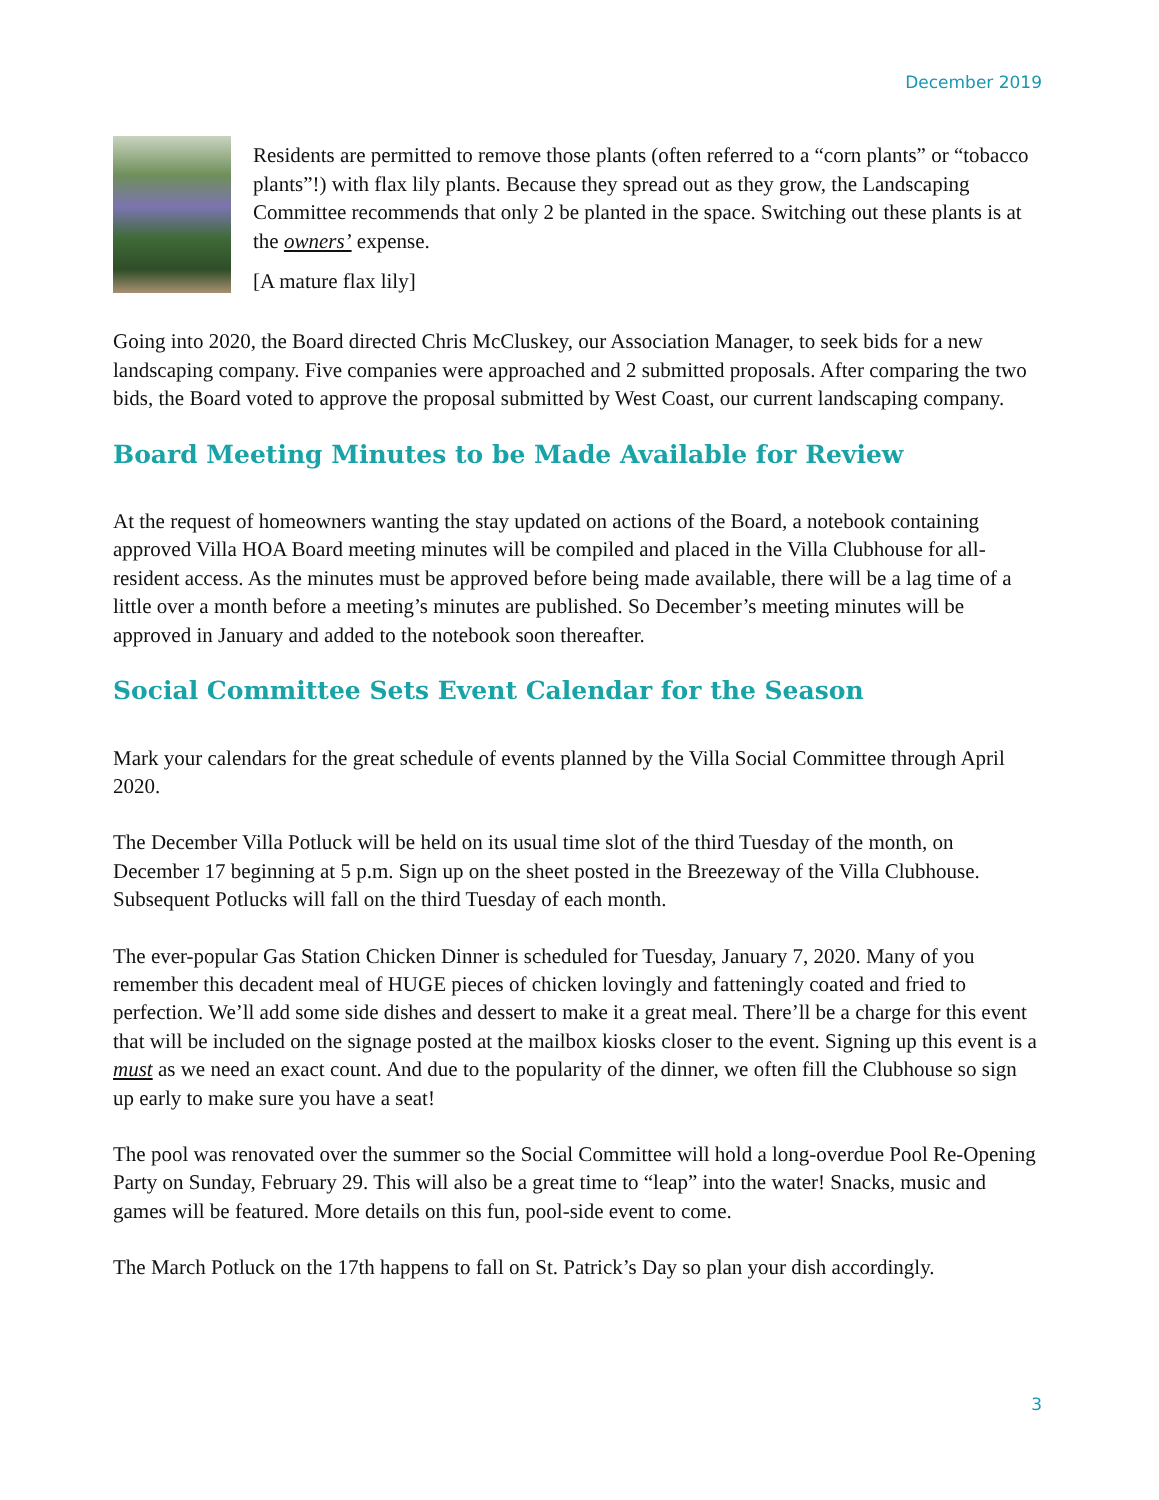December 2019
Residents are permitted to remove those plants (often referred to a “corn plants” or “tobacco plants”!) with flax lily plants. Because they spread out as they grow, the Landscaping Committee recommends that only 2 be planted in the space. Switching out these plants is at the owners’ expense.
[A mature flax lily]
Going into 2020, the Board directed Chris McCluskey, our Association Manager, to seek bids for a new landscaping company. Five companies were approached and 2 submitted proposals. After comparing the two bids, the Board voted to approve the proposal submitted by West Coast, our current landscaping company.
Board Meeting Minutes to be Made Available for Review
At the request of homeowners wanting the stay updated on actions of the Board, a notebook containing approved Villa HOA Board meeting minutes will be compiled and placed in the Villa Clubhouse for all-resident access. As the minutes must be approved before being made available, there will be a lag time of a little over a month before a meeting’s minutes are published. So December’s meeting minutes will be approved in January and added to the notebook soon thereafter.
Social Committee Sets Event Calendar for the Season
Mark your calendars for the great schedule of events planned by the Villa Social Committee through April 2020.
The December Villa Potluck will be held on its usual time slot of the third Tuesday of the month, on December 17 beginning at 5 p.m. Sign up on the sheet posted in the Breezeway of the Villa Clubhouse. Subsequent Potlucks will fall on the third Tuesday of each month.
The ever-popular Gas Station Chicken Dinner is scheduled for Tuesday, January 7, 2020. Many of you remember this decadent meal of HUGE pieces of chicken lovingly and fatteningly coated and fried to perfection. We’ll add some side dishes and dessert to make it a great meal. There’ll be a charge for this event that will be included on the signage posted at the mailbox kiosks closer to the event. Signing up this event is a must as we need an exact count. And due to the popularity of the dinner, we often fill the Clubhouse so sign up early to make sure you have a seat!
The pool was renovated over the summer so the Social Committee will hold a long-overdue Pool Re-Opening Party on Sunday, February 29. This will also be a great time to “leap” into the water! Snacks, music and games will be featured. More details on this fun, pool-side event to come.
The March Potluck on the 17th happens to fall on St. Patrick’s Day so plan your dish accordingly.
3